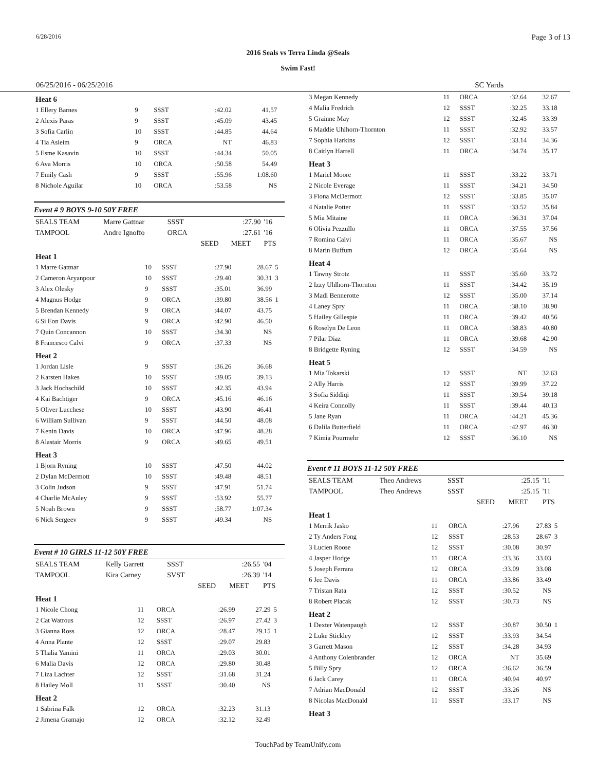6/28/2016 Page 3 of 13
2016 Seals vs Terra Linda @Seals
Swim Fast!
06/25/2016 - 06/25/2016 SC Yards
| Heat 6 | | | | | |
| 1 Ellery Barnes | 9 | SSST | :42.02 | 41.57 | |
| 2 Alexis Paras | 9 | SSST | :45.09 | 43.45 | |
| 3 Sofia Carlin | 10 | SSST | :44.85 | 44.64 | |
| 4 Tia Asleim | 9 | ORCA | NT | 46.83 | |
| 5 Esme Kasavin | 10 | SSST | :44.34 | 50.05 | |
| 6 Ava Morris | 10 | ORCA | :50.58 | 54.49 | |
| 7 Emily Cash | 9 | SSST | :55.96 | 1:08.60 | |
| 8 Nichole Aguilar | 10 | ORCA | :53.58 | NS | |
Event # 9 BOYS 9-10 50Y FREE
| SEALS TEAM | Marre Gattnar | SSST | | :27.90 | '16 |
| TAMPOOL | Andre Ignoffo | ORCA | | :27.61 | '16 |
| | | | SEED | MEET | PTS |
| Heat 1 | | | | | |
| 1 Marre Gattnar | 10 | SSST | :27.90 | 28.67 | 5 |
| 2 Cameron Aryanpour | 10 | SSST | :29.40 | 30.31 | 3 |
| 3 Alex Olesky | 9 | SSST | :35.01 | 36.99 | |
| 4 Magnus Hodge | 9 | ORCA | :39.80 | 38.56 | 1 |
| 5 Brendan Kennedy | 9 | ORCA | :44.07 | 43.75 | |
| 6 Si Eon Davis | 9 | ORCA | :42.90 | 46.50 | |
| 7 Quin Concannon | 10 | SSST | :34.30 | NS | |
| 8 Francesco Calvi | 9 | ORCA | :37.33 | NS | |
| Heat 2 | | | | | |
| 1 Jordan Lisle | 9 | SSST | :36.26 | 36.68 | |
| 2 Karsten Hakes | 10 | SSST | :39.05 | 39.13 | |
| 3 Jack Hochschild | 10 | SSST | :42.35 | 43.94 | |
| 4 Kai Bachtiger | 9 | ORCA | :45.16 | 46.16 | |
| 5 Oliver Lucchese | 10 | SSST | :43.90 | 46.41 | |
| 6 William Sullivan | 9 | SSST | :44.50 | 48.08 | |
| 7 Kenin Davis | 10 | ORCA | :47.96 | 48.28 | |
| 8 Alastair Morris | 9 | ORCA | :49.65 | 49.51 | |
| Heat 3 | | | | | |
| 1 Bjorn Ryning | 10 | SSST | :47.50 | 44.02 | |
| 2 Dylan McDermott | 10 | SSST | :49.48 | 48.51 | |
| 3 Colin Judson | 9 | SSST | :47.91 | 51.74 | |
| 4 Charlie McAuley | 9 | SSST | :53.92 | 55.77 | |
| 5 Noah Brown | 9 | SSST | :58.77 | 1:07.34 | |
| 6 Nick Sergeev | 9 | SSST | :49.34 | NS | |
Event # 10 GIRLS 11-12 50Y FREE
| SEALS TEAM | Kelly Garrett | SSST | | :26.55 | '04 |
| TAMPOOL | Kira Carney | SVST | | :26.39 | '14 |
| | | | SEED | MEET | PTS |
| Heat 1 | | | | | |
| 1 Nicole Chong | 11 | ORCA | :26.99 | 27.29 | 5 |
| 2 Cat Watrous | 12 | SSST | :26.97 | 27.42 | 3 |
| 3 Gianna Ross | 12 | ORCA | :28.47 | 29.15 | 1 |
| 4 Anna Plante | 12 | SSST | :29.07 | 29.83 | |
| 5 Thalia Yamini | 11 | ORCA | :29.03 | 30.01 | |
| 6 Malia Davis | 12 | ORCA | :29.80 | 30.48 | |
| 7 Liza Lachter | 12 | SSST | :31.68 | 31.24 | |
| 8 Hailey Moll | 11 | SSST | :30.40 | NS | |
| Heat 2 | | | | | |
| 1 Sabrina Falk | 12 | ORCA | :32.23 | 31.13 | |
| 2 Jimena Gramajo | 12 | ORCA | :32.12 | 32.49 | |
| 3 Megan Kennedy | 11 | ORCA | :32.64 | 32.67 | |
| 4 Malia Fredrich | 12 | SSST | :32.25 | 33.18 | |
| 5 Grainne May | 12 | SSST | :32.45 | 33.39 | |
| 6 Maddie Uhlhorn-Thornton | 11 | SSST | :32.92 | 33.57 | |
| 7 Sophia Harkins | 12 | SSST | :33.14 | 34.36 | |
| 8 Caitlyn Harrell | 11 | ORCA | :34.74 | 35.17 | |
| Heat 3 | | | | | |
| 1 Mariel Moore | 11 | SSST | :33.22 | 33.71 | |
| 2 Nicole Everage | 11 | SSST | :34.21 | 34.50 | |
| 3 Fiona McDermott | 12 | SSST | :33.85 | 35.07 | |
| 4 Natalie Potter | 11 | SSST | :33.52 | 35.84 | |
| 5 Mia Mitaine | 11 | ORCA | :36.31 | 37.04 | |
| 6 Olivia Pezzullo | 11 | ORCA | :37.55 | 37.56 | |
| 7 Romina Calvi | 11 | ORCA | :35.67 | NS | |
| 8 Marin Buffum | 12 | ORCA | :35.64 | NS | |
| Heat 4 | | | | | |
| 1 Tawny Strotz | 11 | SSST | :35.60 | 33.72 | |
| 2 Izzy Uhlhorn-Thornton | 11 | SSST | :34.42 | 35.19 | |
| 3 Madi Bennerotte | 12 | SSST | :35.00 | 37.14 | |
| 4 Laney Spry | 11 | ORCA | :38.10 | 38.90 | |
| 5 Hailey Gillespie | 11 | ORCA | :39.42 | 40.56 | |
| 6 Roselyn De Leon | 11 | ORCA | :38.83 | 40.80 | |
| 7 Pilar Diaz | 11 | ORCA | :39.68 | 42.90 | |
| 8 Bridgette Ryning | 12 | SSST | :34.59 | NS | |
| Heat 5 | | | | | |
| 1 Mia Tokarski | 12 | SSST | NT | 32.63 | |
| 2 Ally Harris | 12 | SSST | :39.99 | 37.22 | |
| 3 Sofia Siddiqi | 11 | SSST | :39.54 | 39.18 | |
| 4 Keira Connolly | 11 | SSST | :39.44 | 40.13 | |
| 5 Jane Ryan | 11 | ORCA | :44.21 | 45.36 | |
| 6 Dalila Butterfield | 11 | ORCA | :42.97 | 46.30 | |
| 7 Kimia Pourmehr | 12 | SSST | :36.10 | NS | |
Event # 11 BOYS 11-12 50Y FREE
| SEALS TEAM | Theo Andrews | SSST | | :25.15 | '11 |
| TAMPOOL | Theo Andrews | SSST | | :25.15 | '11 |
| | | | SEED | MEET | PTS |
| Heat 1 | | | | | |
| 1 Merrik Jasko | 11 | ORCA | :27.96 | 27.83 | 5 |
| 2 Ty Anders Fong | 12 | SSST | :28.53 | 28.67 | 3 |
| 3 Lucien Roose | 12 | SSST | :30.08 | 30.97 | |
| 4 Jasper Hodge | 11 | ORCA | :33.36 | 33.03 | |
| 5 Joseph Ferrara | 12 | ORCA | :33.09 | 33.08 | |
| 6 Jee Davis | 11 | ORCA | :33.86 | 33.49 | |
| 7 Tristan Rata | 12 | SSST | :30.52 | NS | |
| 8 Robert Placak | 12 | SSST | :30.73 | NS | |
| Heat 2 | | | | | |
| 1 Dexter Watenpaugh | 12 | SSST | :30.87 | 30.50 | 1 |
| 2 Luke Stickley | 12 | SSST | :33.93 | 34.54 | |
| 3 Garrett Mason | 12 | SSST | :34.28 | 34.93 | |
| 4 Anthony Colenbrander | 12 | ORCA | NT | 35.69 | |
| 5 Billy Spry | 12 | ORCA | :36.62 | 36.59 | |
| 6 Jack Carey | 11 | ORCA | :40.94 | 40.97 | |
| 7 Adrian MacDonald | 12 | SSST | :33.26 | NS | |
| 8 Nicolas MacDonald | 11 | SSST | :33.17 | NS | |
| Heat 3 | | | | | |
TouchPad by TeamUnify.com